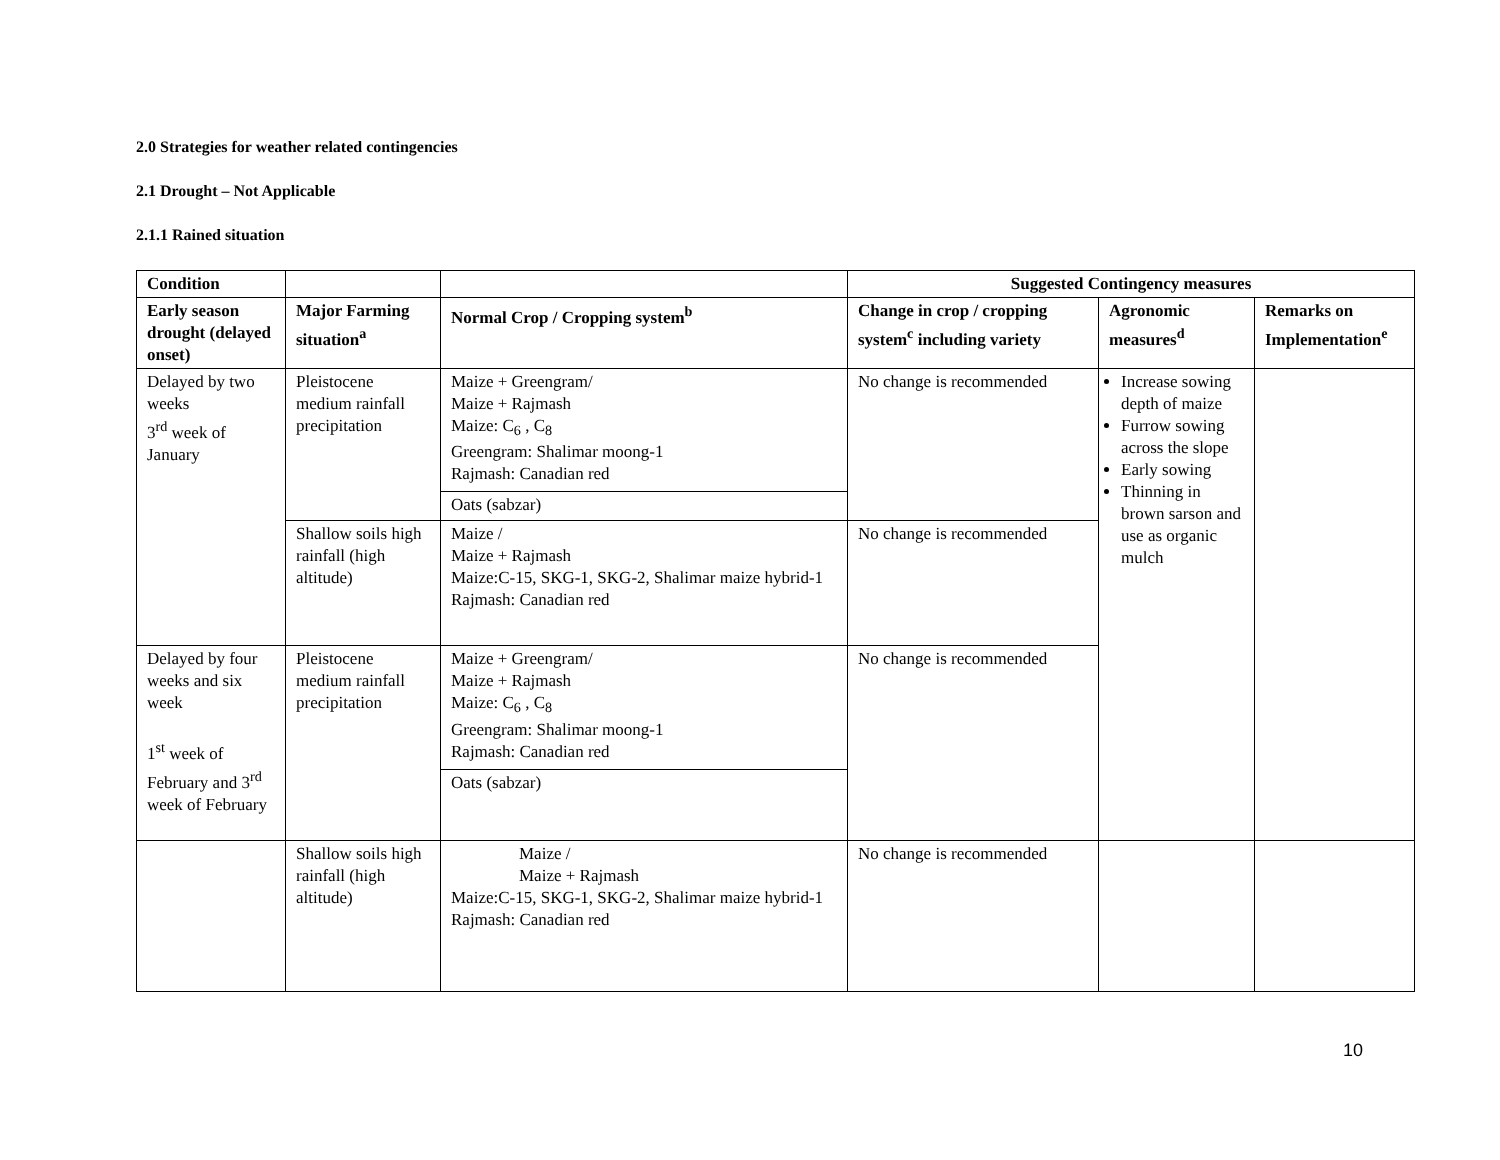2.0 Strategies for weather related contingencies
2.1 Drought – Not Applicable
2.1.1 Rained situation
| Condition | | | Suggested Contingency measures | | |
| --- | --- | --- | --- | --- | --- |
| Early season drought (delayed onset) | Major Farming situation<sup>a</sup> | Normal Crop / Cropping system<sup>b</sup> | Change in crop / cropping system<sup>c</sup> including variety | Agronomic measures<sup>d</sup> | Remarks on Implementation<sup>e</sup> |
| Delayed by two weeks 3<sup>rd</sup> week of January | Pleistocene medium rainfall precipitation | Maize + Greengram/ Maize + Rajmash Maize: C<sub>6</sub> , C<sub>8</sub> Greengram: Shalimar moong-1 Rajmash: Canadian red Oats (sabzar) | No change is recommended | Increase sowing depth of maize Furrow sowing across the slope Early sowing Thinning in brown sarson and use as organic mulch | |
| | Shallow soils high rainfall (high altitude) | Maize / Maize + Rajmash Maize:C-15, SKG-1, SKG-2, Shalimar maize hybrid-1 Rajmash: Canadian red | No change is recommended | | |
| Delayed by four weeks and six week 1<sup>st</sup> week of February and 3<sup>rd</sup> week of February | Pleistocene medium rainfall precipitation | Maize + Greengram/ Maize + Rajmash Maize: C<sub>6</sub> , C<sub>8</sub> Greengram: Shalimar moong-1 Rajmash: Canadian red Oats (sabzar) | No change is recommended | | |
| | Shallow soils high rainfall (high altitude) | Maize / Maize + Rajmash Maize:C-15, SKG-1, SKG-2, Shalimar maize hybrid-1 Rajmash: Canadian red | No change is recommended | | |
10